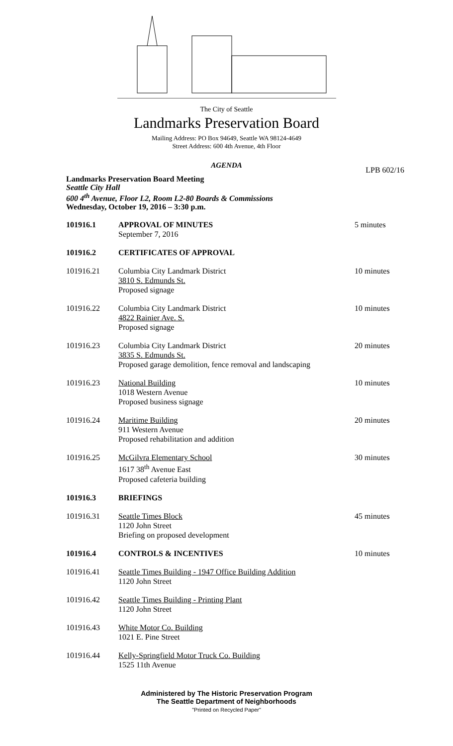The City of Seattle
Landmarks Preservation Board
Mailing Address: PO Box 94649, Seattle WA 98124-4649
Street Address: 600 4th Avenue, 4th Floor
AGENDA
LPB 602/16
Landmarks Preservation Board Meeting
Seattle City Hall
600 4<sup>th</sup> Avenue, Floor L2, Room L2-80 Boards & Commissions
Wednesday, October 19, 2016 – 3:30 p.m.
101916.1 APPROVAL OF MINUTES
September 7, 2016
5 minutes
101916.2 CERTIFICATES OF APPROVAL
101916.21 Columbia City Landmark District
3810 S. Edmunds St.
Proposed signage
10 minutes
101916.22 Columbia City Landmark District
4822 Rainier Ave. S.
Proposed signage
10 minutes
101916.23 Columbia City Landmark District
3835 S. Edmunds St.
Proposed garage demolition, fence removal and landscaping
20 minutes
101916.23 National Building
1018 Western Avenue
Proposed business signage
10 minutes
101916.24 Maritime Building
911 Western Avenue
Proposed rehabilitation and addition
20 minutes
101916.25 McGilvra Elementary School
1617 38<sup>th</sup> Avenue East
Proposed cafeteria building
30 minutes
101916.3 BRIEFINGS
101916.31 Seattle Times Block
1120 John Street
Briefing on proposed development
45 minutes
101916.4 CONTROLS & INCENTIVES 10 minutes
101916.41 Seattle Times Building - 1947 Office Building Addition
1120 John Street
101916.42 Seattle Times Building - Printing Plant
1120 John Street
101916.43 White Motor Co. Building
1021 E. Pine Street
101916.44 Kelly-Springfield Motor Truck Co. Building
1525 11th Avenue
Administered by The Historic Preservation Program
The Seattle Department of Neighborhoods
"Printed on Recycled Paper"